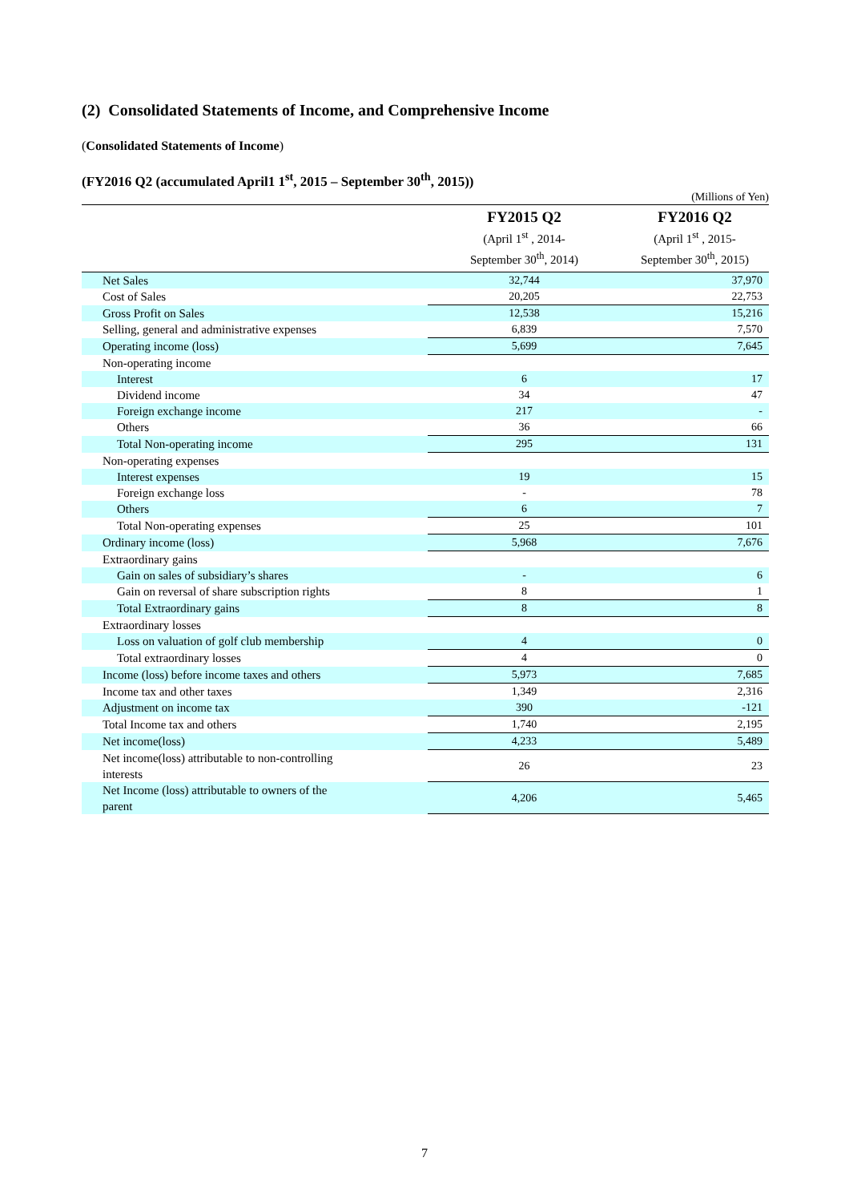(2) Consolidated Statements of Income, and Comprehensive Income
(Consolidated Statements of Income)
(FY2016 Q2 (accumulated April1 1<sup>st</sup>, 2015 – September 30<sup>th</sup>, 2015))
(Millions of Yen)
| | FY2015 Q2 (April 1<sup>st</sup> , 2014- September 30<sup>th</sup>, 2014) | FY2016 Q2 (April 1<sup>st</sup> , 2015- September 30<sup>th</sup>, 2015) |
| --- | --- | --- |
| Net Sales | 32,744 | 37,970 |
| Cost of Sales | 20,205 | 22,753 |
| Gross Profit on Sales | 12,538 | 15,216 |
| Selling, general and administrative expenses | 6,839 | 7,570 |
| Operating income (loss) | 5,699 | 7,645 |
| Non-operating income | | |
| Interest | 6 | 17 |
| Dividend income | 34 | 47 |
| Foreign exchange income | 217 | - |
| Others | 36 | 66 |
| Total Non-operating income | 295 | 131 |
| Non-operating expenses | | |
| Interest expenses | 19 | 15 |
| Foreign exchange loss | - | 78 |
| Others | 6 | 7 |
| Total Non-operating expenses | 25 | 101 |
| Ordinary income (loss) | 5,968 | 7,676 |
| Extraordinary gains | | |
| Gain on sales of subsidiary’s shares | - | 6 |
| Gain on reversal of share subscription rights | 8 | 1 |
| Total Extraordinary gains | 8 | 8 |
| Extraordinary losses | | |
| Loss on valuation of golf club membership | 4 | 0 |
| Total extraordinary losses | 4 | 0 |
| Income (loss) before income taxes and others | 5,973 | 7,685 |
| Income tax and other taxes | 1,349 | 2,316 |
| Adjustment on income tax | 390 | -121 |
| Total Income tax and others | 1,740 | 2,195 |
| Net income(loss) | 4,233 | 5,489 |
| Net income(loss) attributable to non-controlling interests | 26 | 23 |
| Net Income (loss) attributable to owners of the parent | 4,206 | 5,465 |
7